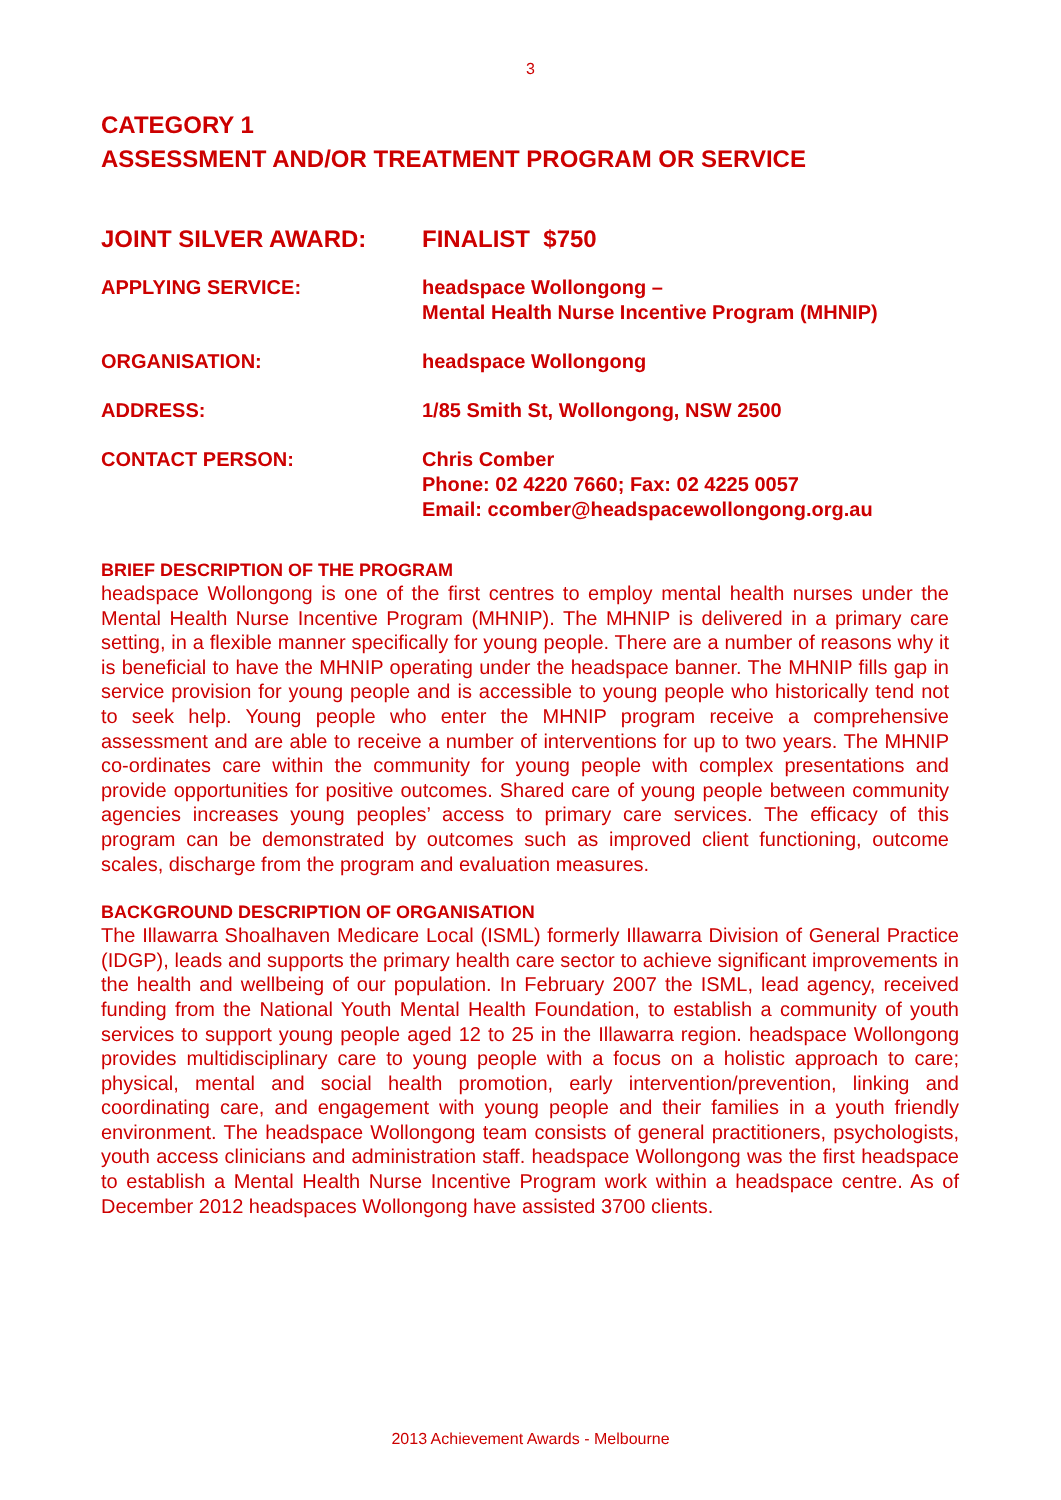3
CATEGORY 1
ASSESSMENT AND/OR TREATMENT PROGRAM OR SERVICE
JOINT SILVER AWARD: FINALIST $750
APPLYING SERVICE: headspace Wollongong –
Mental Health Nurse Incentive Program (MHNIP)
ORGANISATION: headspace Wollongong
ADDRESS: 1/85 Smith St, Wollongong, NSW 2500
CONTACT PERSON: Chris Comber
Phone: 02 4220 7660; Fax: 02 4225 0057
Email: ccomber@headspacewollongong.org.au
BRIEF DESCRIPTION OF THE PROGRAM
headspace Wollongong is one of the first centres to employ mental health nurses under the Mental Health Nurse Incentive Program (MHNIP). The MHNIP is delivered in a primary care setting, in a flexible manner specifically for young people. There are a number of reasons why it is beneficial to have the MHNIP operating under the headspace banner. The MHNIP fills gap in service provision for young people and is accessible to young people who historically tend not to seek help. Young people who enter the MHNIP program receive a comprehensive assessment and are able to receive a number of interventions for up to two years. The MHNIP co-ordinates care within the community for young people with complex presentations and provide opportunities for positive outcomes. Shared care of young people between community agencies increases young peoples’ access to primary care services. The efficacy of this program can be demonstrated by outcomes such as improved client functioning, outcome scales, discharge from the program and evaluation measures.
BACKGROUND DESCRIPTION OF ORGANISATION
The Illawarra Shoalhaven Medicare Local (ISML) formerly Illawarra Division of General Practice (IDGP), leads and supports the primary health care sector to achieve significant improvements in the health and wellbeing of our population. In February 2007 the ISML, lead agency, received funding from the National Youth Mental Health Foundation, to establish a community of youth services to support young people aged 12 to 25 in the Illawarra region. headspace Wollongong provides multidisciplinary care to young people with a focus on a holistic approach to care; physical, mental and social health promotion, early intervention/prevention, linking and coordinating care, and engagement with young people and their families in a youth friendly environment. The headspace Wollongong team consists of general practitioners, psychologists, youth access clinicians and administration staff. headspace Wollongong was the first headspace to establish a Mental Health Nurse Incentive Program work within a headspace centre. As of December 2012 headspaces Wollongong have assisted 3700 clients.
2013 Achievement Awards - Melbourne